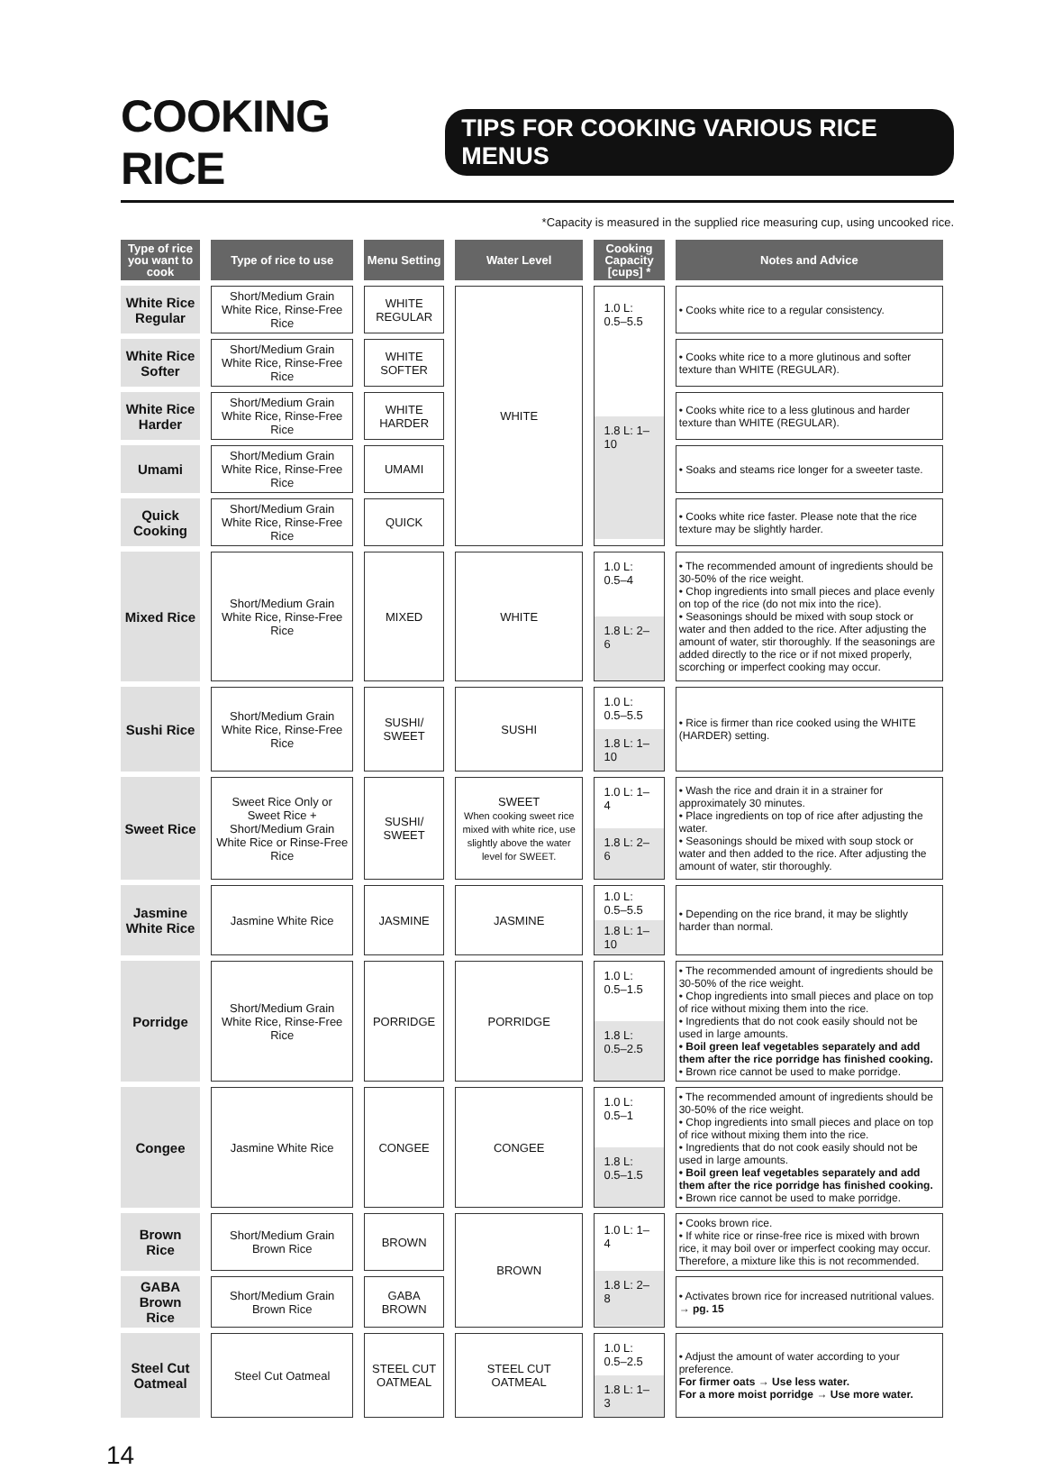COOKING RICE
TIPS FOR COOKING VARIOUS RICE MENUS
*Capacity is measured in the supplied rice measuring cup, using uncooked rice.
| Type of rice you want to cook | Type of rice to use | Menu Setting | Water Level | Cooking Capacity [cups] * | Notes and Advice |
| --- | --- | --- | --- | --- | --- |
| White Rice Regular | Short/Medium Grain White Rice, Rinse-Free Rice | WHITE REGULAR | WHITE | 1.0 L: 0.5–5.5 1.8 L: 1–10 | • Cooks white rice to a regular consistency. |
| White Rice Softer | Short/Medium Grain White Rice, Rinse-Free Rice | WHITE SOFTER | | | • Cooks white rice to a more glutinous and softer texture than WHITE (REGULAR). |
| White Rice Harder | Short/Medium Grain White Rice, Rinse-Free Rice | WHITE HARDER | | | • Cooks white rice to a less glutinous and harder texture than WHITE (REGULAR). |
| Umami | Short/Medium Grain White Rice, Rinse-Free Rice | UMAMI | | | • Soaks and steams rice longer for a sweeter taste. |
| Quick Cooking | Short/Medium Grain White Rice, Rinse-Free Rice | QUICK | | | • Cooks white rice faster. Please note that the rice texture may be slightly harder. |
| Mixed Rice | Short/Medium Grain White Rice, Rinse-Free Rice | MIXED | WHITE | 1.0 L: 0.5–4 1.8 L: 2–6 | • The recommended amount of ingredients should be 30-50% of the rice weight. • Chop ingredients into small pieces and place evenly on top of the rice (do not mix into the rice). • Seasonings should be mixed with soup stock or water and then added to the rice. After adjusting the amount of water, stir thoroughly. If the seasonings are added directly to the rice or if not mixed properly, scorching or imperfect cooking may occur. |
| Sushi Rice | Short/Medium Grain White Rice, Rinse-Free Rice | SUSHI/ SWEET | SUSHI | 1.0 L: 0.5–5.5 1.8 L: 1–10 | • Rice is firmer than rice cooked using the WHITE (HARDER) setting. |
| Sweet Rice | Sweet Rice Only or Sweet Rice + Short/Medium Grain White Rice or Rinse-Free Rice | SUSHI/ SWEET | SWEET When cooking sweet rice mixed with white rice, use slightly above the water level for SWEET. | 1.0 L: 1–4 1.8 L: 2–6 | • Wash the rice and drain it in a strainer for approximately 30 minutes. • Place ingredients on top of rice after adjusting the water. • Seasonings should be mixed with soup stock or water and then added to the rice. After adjusting the amount of water, stir thoroughly. |
| Jasmine White Rice | Jasmine White Rice | JASMINE | JASMINE | 1.0 L: 0.5–5.5 1.8 L: 1–10 | • Depending on the rice brand, it may be slightly harder than normal. |
| Porridge | Short/Medium Grain White Rice, Rinse-Free Rice | PORRIDGE | PORRIDGE | 1.0 L: 0.5–1.5 1.8 L: 0.5–2.5 | • The recommended amount of ingredients should be 30-50% of the rice weight. • Chop ingredients into small pieces and place on top of rice without mixing them into the rice. • Ingredients that do not cook easily should not be used in large amounts. • Boil green leaf vegetables separately and add them after the rice porridge has finished cooking. • Brown rice cannot be used to make porridge. |
| Congee | Jasmine White Rice | CONGEE | CONGEE | 1.0 L: 0.5–1 1.8 L: 0.5–1.5 | • The recommended amount of ingredients should be 30-50% of the rice weight. • Chop ingredients into small pieces and place on top of rice without mixing them into the rice. • Ingredients that do not cook easily should not be used in large amounts. • Boil green leaf vegetables separately and add them after the rice porridge has finished cooking. • Brown rice cannot be used to make porridge. |
| Brown Rice | Short/Medium Grain Brown Rice | BROWN | BROWN | 1.0 L: 1–4 1.8 L: 2–8 | • Cooks brown rice. • If white rice or rinse-free rice is mixed with brown rice, it may boil over or imperfect cooking may occur. Therefore, a mixture like this is not recommended. |
| GABA Brown Rice | Short/Medium Grain Brown Rice | GABA BROWN | | | • Activates brown rice for increased nutritional values. → pg. 15 |
| Steel Cut Oatmeal | Steel Cut Oatmeal | STEEL CUT OATMEAL | STEEL CUT OATMEAL | 1.0 L: 0.5–2.5 1.8 L: 1–3 | • Adjust the amount of water according to your preference. For firmer oats → Use less water. For a more moist porridge → Use more water. |
14